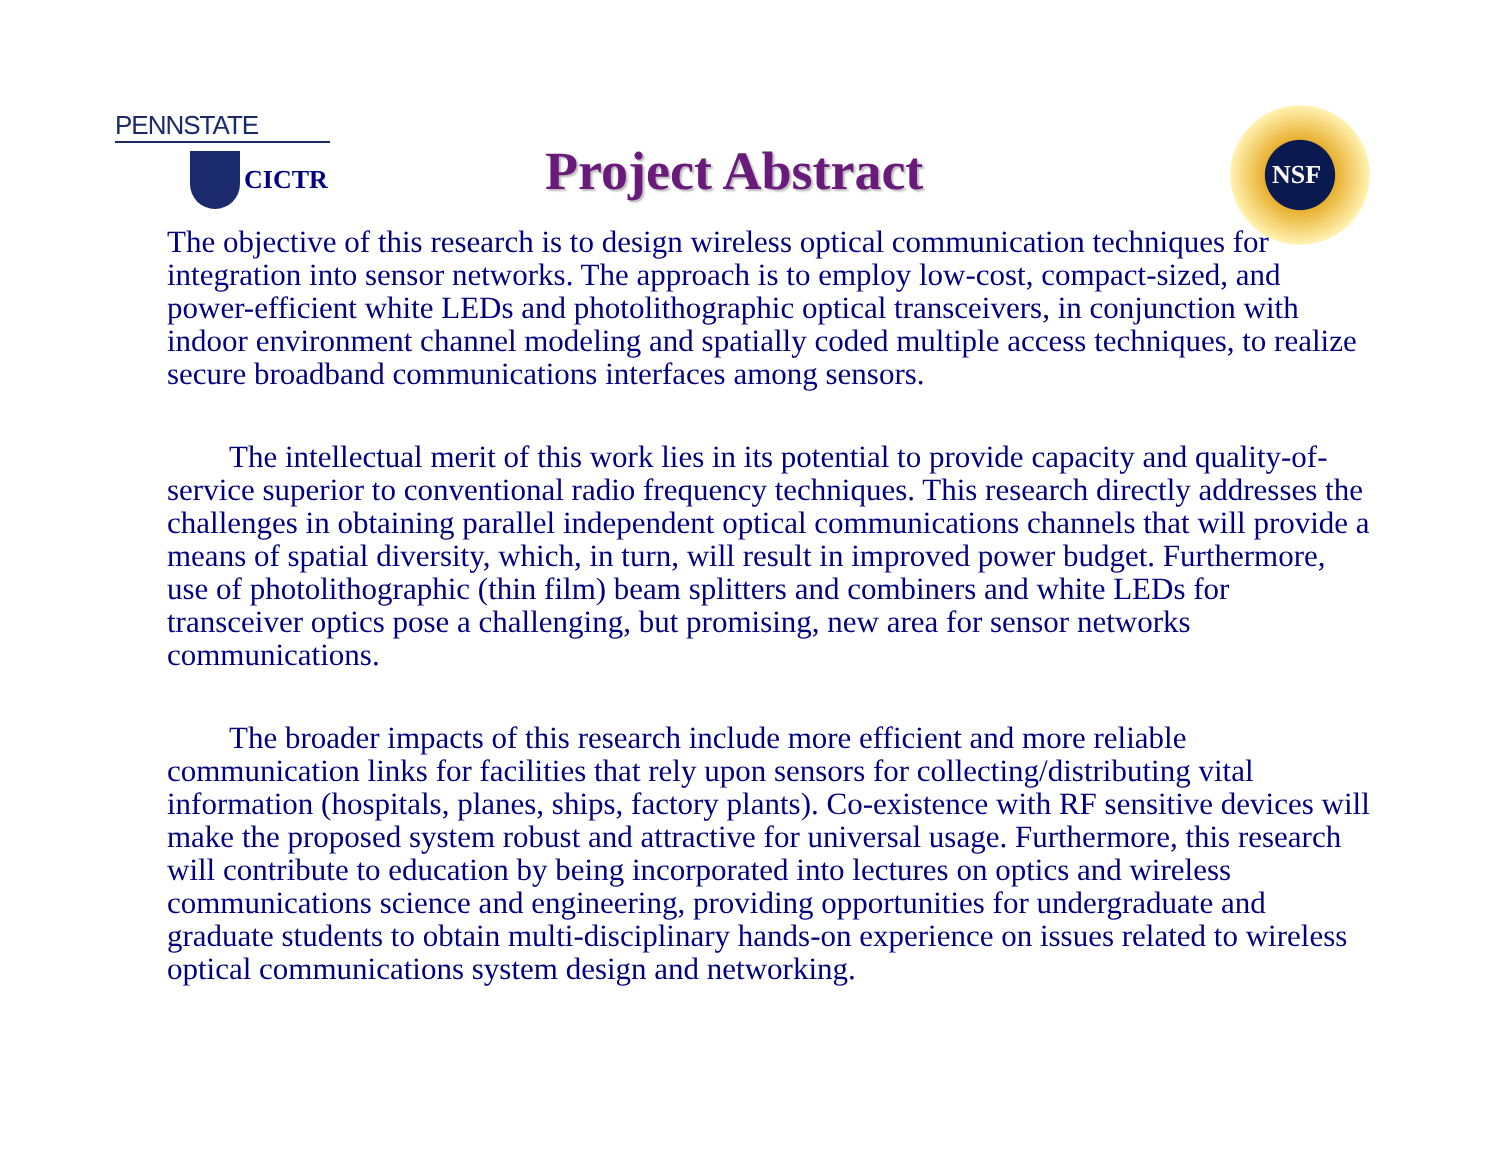PENNSTATE
CICTR
Project Abstract
NSF
The objective of this research is to design wireless optical communication techniques for integration into sensor networks. The approach is to employ low-cost, compact-sized, and power-efficient white LEDs and photolithographic optical transceivers, in conjunction with indoor environment channel modeling and spatially coded multiple access techniques, to realize secure broadband communications interfaces among sensors.
  The intellectual merit of this work lies in its potential to provide capacity and quality-of- service superior to conventional radio frequency techniques. This research directly addresses the challenges in obtaining parallel independent optical communications channels that will provide a means of spatial diversity, which, in turn, will result in improved power budget. Furthermore, use of photolithographic (thin film) beam splitters and combiners and white LEDs for transceiver optics pose a challenging, but promising, new area for sensor networks communications.
  The broader impacts of this research include more efficient and more reliable communication links for facilities that rely upon sensors for collecting/distributing vital information (hospitals, planes, ships, factory plants). Co-existence with RF sensitive devices will make the proposed system robust and attractive for universal usage. Furthermore, this research will contribute to education by being incorporated into lectures on optics and wireless communications science and engineering, providing opportunities for undergraduate and graduate students to obtain multi-disciplinary hands-on experience on issues related to wireless optical communications system design and networking.